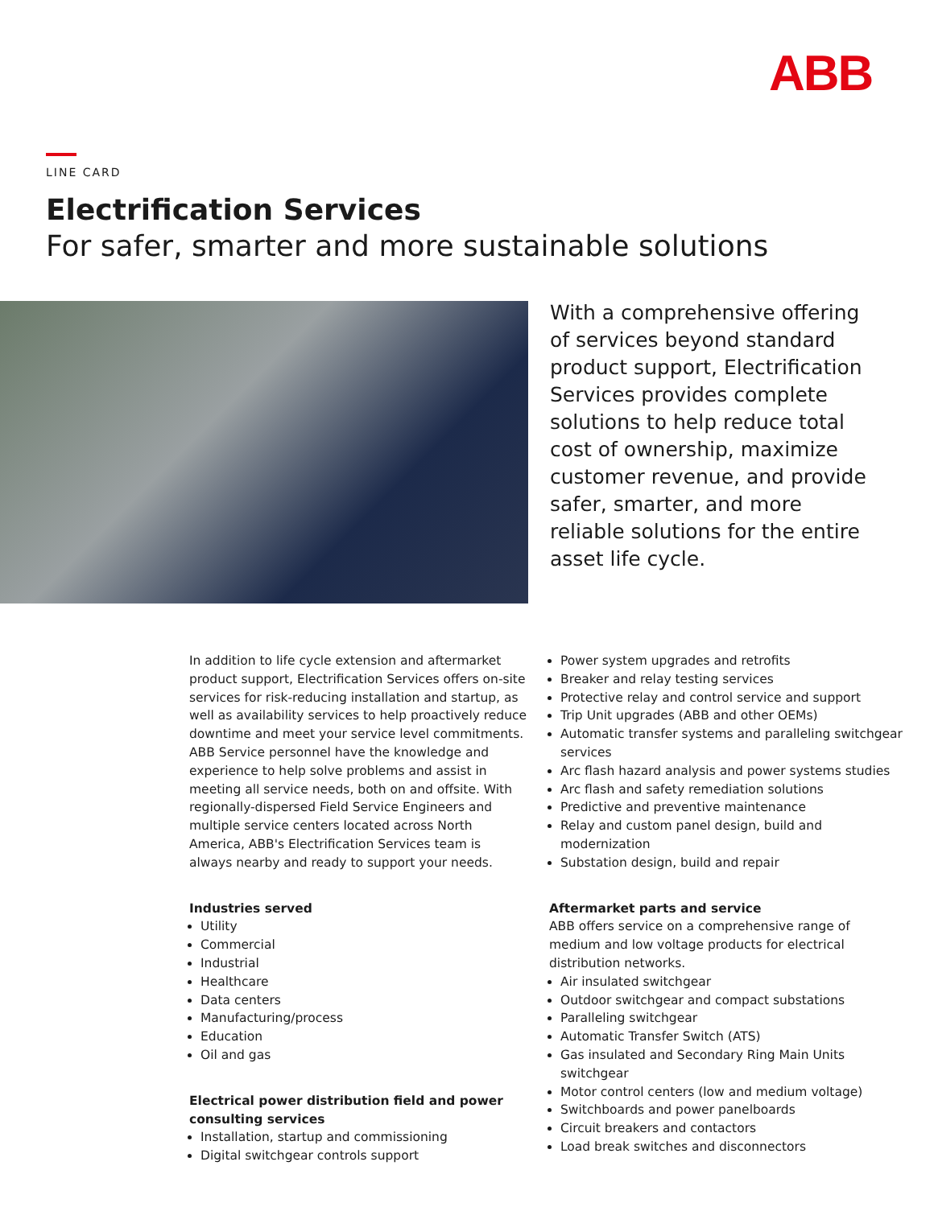ABB
LINE CARD
Electrification Services
For safer, smarter and more sustainable solutions
With a comprehensive offering of services beyond standard product support, Electrification Services provides complete solutions to help reduce total cost of ownership, maximize customer revenue, and provide safer, smarter, and more reliable solutions for the entire asset life cycle.
In addition to life cycle extension and aftermarket product support, Electrification Services offers on-site services for risk-reducing installation and startup, as well as availability services to help proactively reduce downtime and meet your service level commitments. ABB Service personnel have the knowledge and experience to help solve problems and assist in meeting all service needs, both on and offsite. With regionally-dispersed Field Service Engineers and multiple service centers located across North America, ABB's Electrification Services team is always nearby and ready to support your needs.
Industries served
Utility
Commercial
Industrial
Healthcare
Data centers
Manufacturing/process
Education
Oil and gas
Electrical power distribution field and power consulting services
Installation, startup and commissioning
Digital switchgear controls support
Power system upgrades and retrofits
Breaker and relay testing services
Protective relay and control service and support
Trip Unit upgrades (ABB and other OEMs)
Automatic transfer systems and paralleling switchgear services
Arc flash hazard analysis and power systems studies
Arc flash and safety remediation solutions
Predictive and preventive maintenance
Relay and custom panel design, build and modernization
Substation design, build and repair
Aftermarket parts and service
ABB offers service on a comprehensive range of medium and low voltage products for electrical distribution networks.
Air insulated switchgear
Outdoor switchgear and compact substations
Paralleling switchgear
Automatic Transfer Switch (ATS)
Gas insulated and Secondary Ring Main Units switchgear
Motor control centers (low and medium voltage)
Switchboards and power panelboards
Circuit breakers and contactors
Load break switches and disconnectors